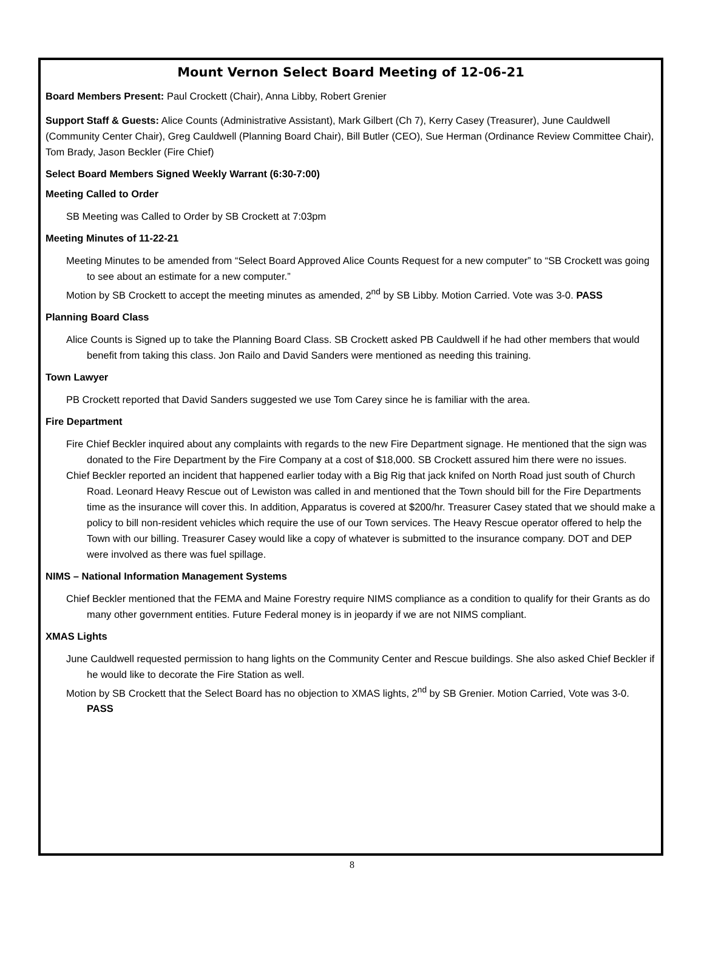Mount Vernon Select Board Meeting of 12-06-21
Board Members Present: Paul Crockett (Chair), Anna Libby, Robert Grenier
Support Staff & Guests: Alice Counts (Administrative Assistant), Mark Gilbert (Ch 7), Kerry Casey (Treasurer), June Cauldwell (Community Center Chair), Greg Cauldwell (Planning Board Chair), Bill Butler (CEO), Sue Herman (Ordinance Review Committee Chair), Tom Brady, Jason Beckler (Fire Chief)
Select Board Members Signed Weekly Warrant (6:30-7:00)
Meeting Called to Order
SB Meeting was Called to Order by SB Crockett at 7:03pm
Meeting Minutes of 11-22-21
Meeting Minutes to be amended from “Select Board Approved Alice Counts Request for a new computer” to “SB Crockett was going to see about an estimate for a new computer.”
Motion by SB Crockett to accept the meeting minutes as amended, 2<sup>nd</sup> by SB Libby. Motion Carried. Vote was 3-0. PASS
Planning Board Class
Alice Counts is Signed up to take the Planning Board Class. SB Crockett asked PB Cauldwell if he had other members that would benefit from taking this class. Jon Railo and David Sanders were mentioned as needing this training.
Town Lawyer
PB Crockett reported that David Sanders suggested we use Tom Carey since he is familiar with the area.
Fire Department
Fire Chief Beckler inquired about any complaints with regards to the new Fire Department signage. He mentioned that the sign was donated to the Fire Department by the Fire Company at a cost of $18,000. SB Crockett assured him there were no issues.
Chief Beckler reported an incident that happened earlier today with a Big Rig that jack knifed on North Road just south of Church Road. Leonard Heavy Rescue out of Lewiston was called in and mentioned that the Town should bill for the Fire Departments time as the insurance will cover this. In addition, Apparatus is covered at $200/hr. Treasurer Casey stated that we should make a policy to bill non-resident vehicles which require the use of our Town services. The Heavy Rescue operator offered to help the Town with our billing. Treasurer Casey would like a copy of whatever is submitted to the insurance company. DOT and DEP were involved as there was fuel spillage.
NIMS – National Information Management Systems
Chief Beckler mentioned that the FEMA and Maine Forestry require NIMS compliance as a condition to qualify for their Grants as do many other government entities. Future Federal money is in jeopardy if we are not NIMS compliant.
XMAS Lights
June Cauldwell requested permission to hang lights on the Community Center and Rescue buildings. She also asked Chief Beckler if he would like to decorate the Fire Station as well.
Motion by SB Crockett that the Select Board has no objection to XMAS lights, 2<sup>nd</sup> by SB Grenier. Motion Carried, Vote was 3-0. PASS
8